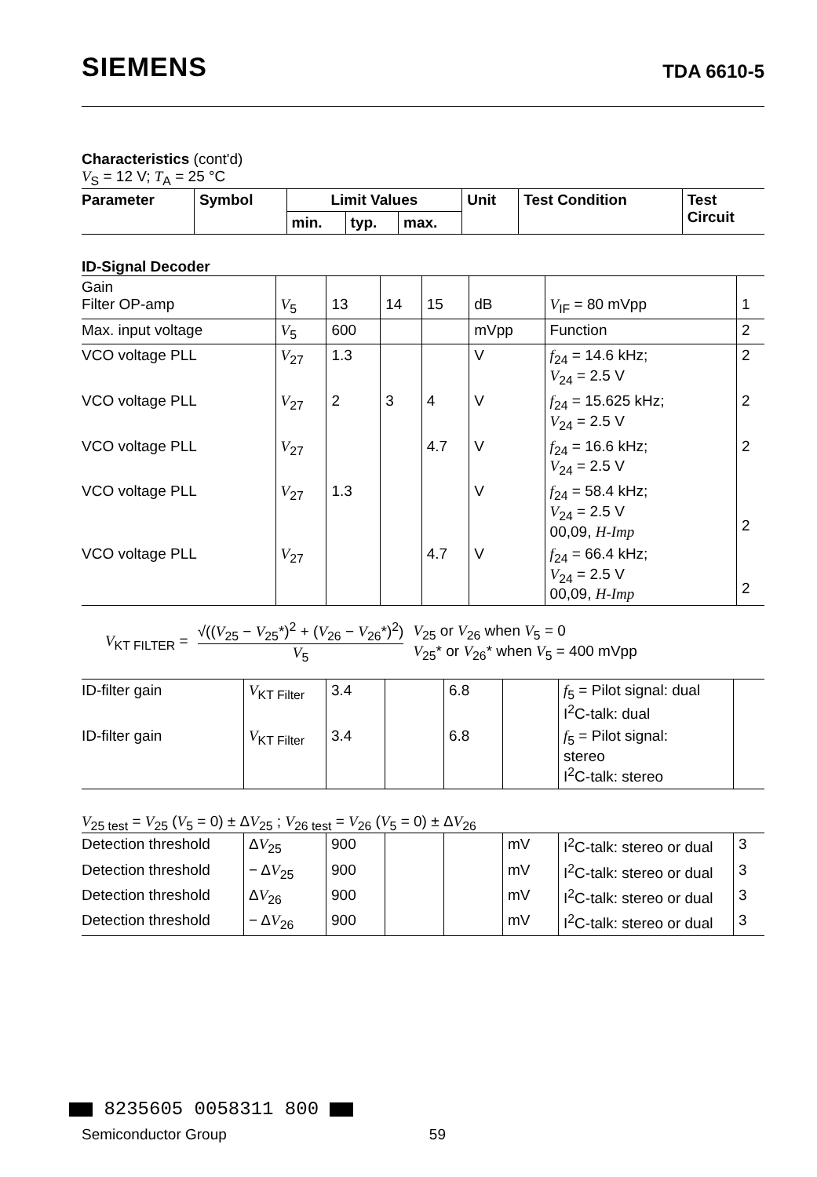SIEMENS TDA 6610-5
Characteristics (cont'd)
V<sub>S</sub> = 12 V; T<sub>A</sub> = 25 °C
| Parameter | Symbol | Limit Values | | | Unit | Test Condition | Test Circuit |
| --- | --- | --- | --- | --- | --- | --- | --- |
| | | min. | typ. | max. | | | |
ID-Signal Decoder
| Gain Filter OP-amp | V<sub>5</sub> | 13 | 14 | 15 | dB | V<sub>IF</sub> = 80 mVpp | 1 |
| Max. input voltage | V<sub>5</sub> | 600 | | | mVpp | Function | 2 |
| VCO voltage PLL | V<sub>27</sub> | 1.3 | | | V | f<sub>24</sub> = 14.6 kHz; V<sub>24</sub> = 2.5 V | 2 |
| VCO voltage PLL | V<sub>27</sub> | 2 | 3 | 4 | V | f<sub>24</sub> = 15.625 kHz; V<sub>24</sub> = 2.5 V | 2 |
| VCO voltage PLL | V<sub>27</sub> | | | 4.7 | V | f<sub>24</sub> = 16.6 kHz; V<sub>24</sub> = 2.5 V | 2 |
| VCO voltage PLL | V<sub>27</sub> | 1.3 | | | V | f<sub>24</sub> = 58.4 kHz; V<sub>24</sub> = 2.5 V 00,09, H-Imp | 2 |
| VCO voltage PLL | V<sub>27</sub> | | | 4.7 | V | f<sub>24</sub> = 66.4 kHz; V<sub>24</sub> = 2.5 V 00,09, H-Imp | 2 |
V<sub>KT FILTER</sub> = √((V<sub>25</sub> − V<sub>25</sub>*)<sup>2</sup> + (V<sub>26</sub> − V<sub>26</sub>*)<sup>2</sup>) V<sub>5</sub> V<sub>25</sub> or V<sub>26</sub> when V<sub>5</sub> = 0
V<sub>25</sub>* or V<sub>26</sub>* when V<sub>5</sub> = 400 mVpp
| ID-filter gain | V<sub>KT Filter</sub> | 3.4 | | 6.8 | | f<sub>5</sub> = Pilot signal: dual I<sup>2</sup>C-talk: dual | |
| ID-filter gain | V<sub>KT Filter</sub> | 3.4 | | 6.8 | | f<sub>5</sub> = Pilot signal: stereo I<sup>2</sup>C-talk: stereo | |
V<sub>25 test</sub> = V<sub>25</sub> (V<sub>5</sub> = 0) ± ΔV<sub>25</sub> ; V<sub>26 test</sub> = V<sub>26</sub> (V<sub>5</sub> = 0) ± ΔV<sub>26</sub>
| Detection threshold | Δ V<sub>25</sub> | 900 | | | mV | I<sup>2</sup>C-talk: stereo or dual | 3 |
| Detection threshold | − Δ V<sub>25</sub> | 900 | | | mV | I<sup>2</sup>C-talk: stereo or dual | 3 |
| Detection threshold | Δ V<sub>26</sub> | 900 | | | mV | I<sup>2</sup>C-talk: stereo or dual | 3 |
| Detection threshold | − Δ V<sub>26</sub> | 900 | | | mV | I<sup>2</sup>C-talk: stereo or dual | 3 |
8235605 0058311 800
Semiconductor Group 59